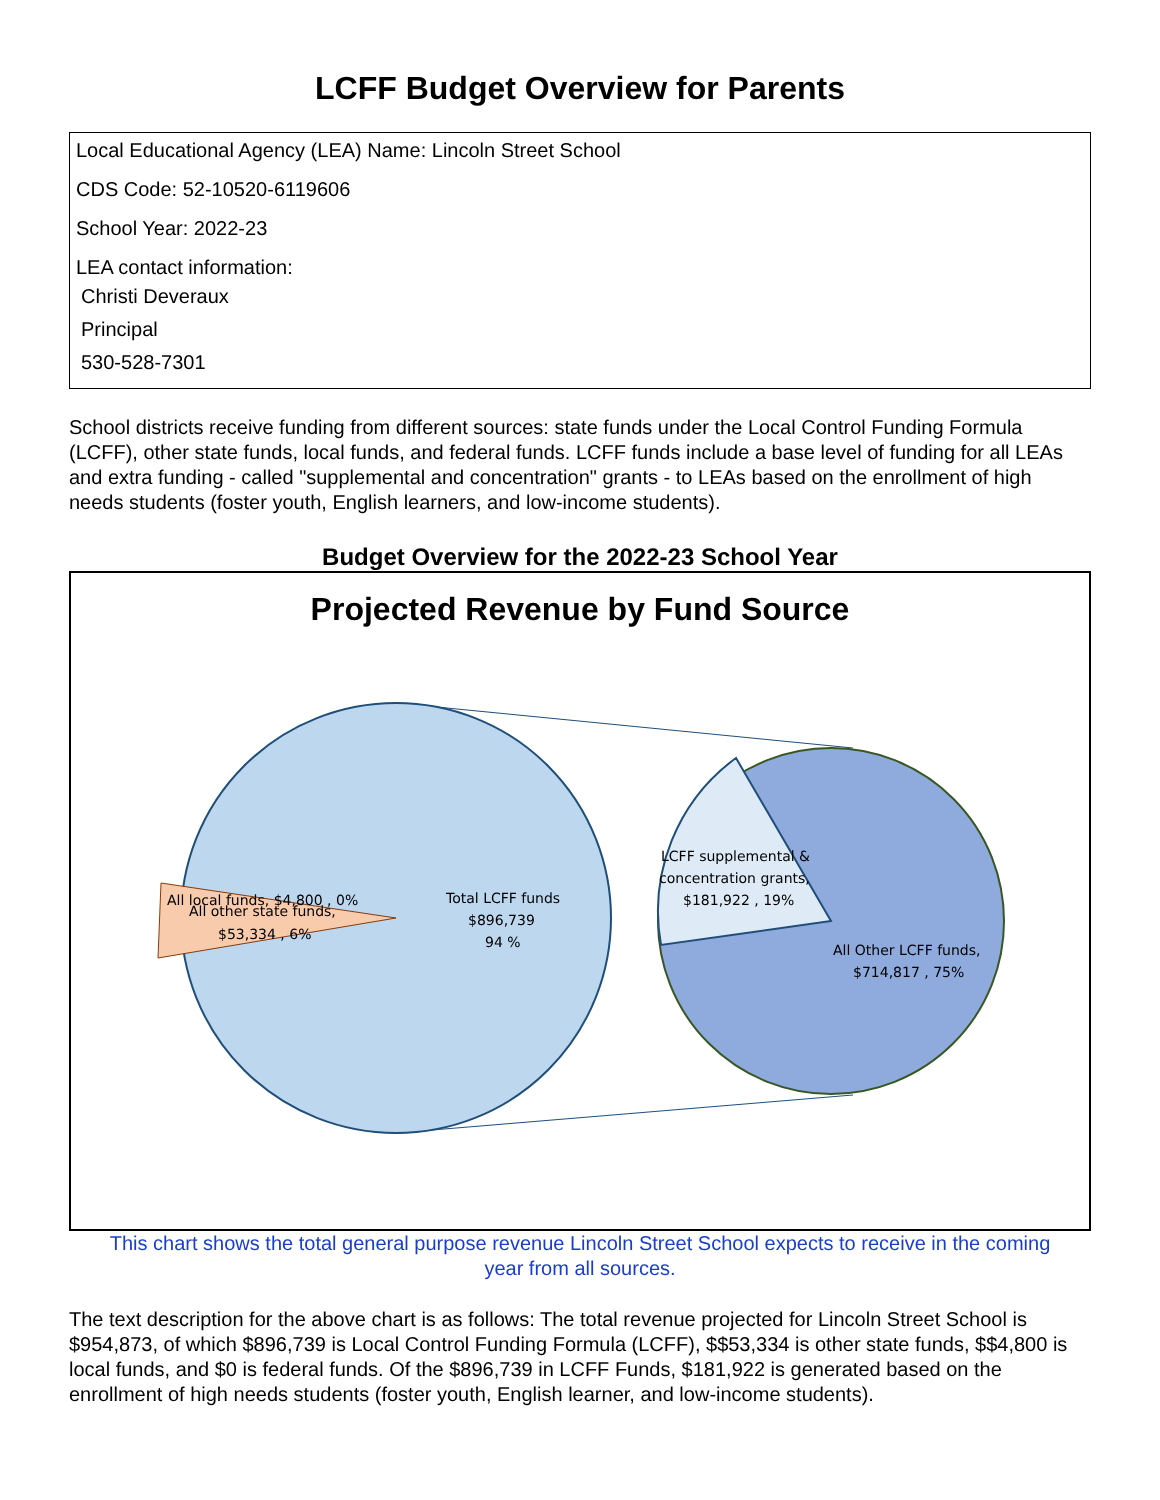LCFF Budget Overview for Parents
Local Educational Agency (LEA) Name: Lincoln Street School
CDS Code: 52-10520-6119606
School Year: 2022-23
LEA contact information:
Christi Deveraux
Principal
530-528-7301
School districts receive funding from different sources: state funds under the Local Control Funding Formula (LCFF), other state funds, local funds, and federal funds. LCFF funds include a base level of funding for all LEAs and extra funding - called "supplemental and concentration" grants - to LEAs based on the enrollment of high needs students (foster youth, English learners, and low-income students).
Budget Overview for the 2022-23 School Year
Projected Revenue by Fund Source
Total LCFF funds
$896,739
94 %
All local funds, $4,800 , 0%
All other state funds,
$53,334 , 6%
LCFF supplemental &
concentration grants,
$181,922 , 19%
All Other LCFF funds,
$714,817 , 75%
This chart shows the total general purpose revenue Lincoln Street School expects to receive in the coming year from all sources.
The text description for the above chart is as follows: The total revenue projected for Lincoln Street School is $954,873, of which $896,739 is Local Control Funding Formula (LCFF), $$53,334 is other state funds, $$4,800 is local funds, and $0 is federal funds. Of the $896,739 in LCFF Funds, $181,922 is generated based on the enrollment of high needs students (foster youth, English learner, and low-income students).